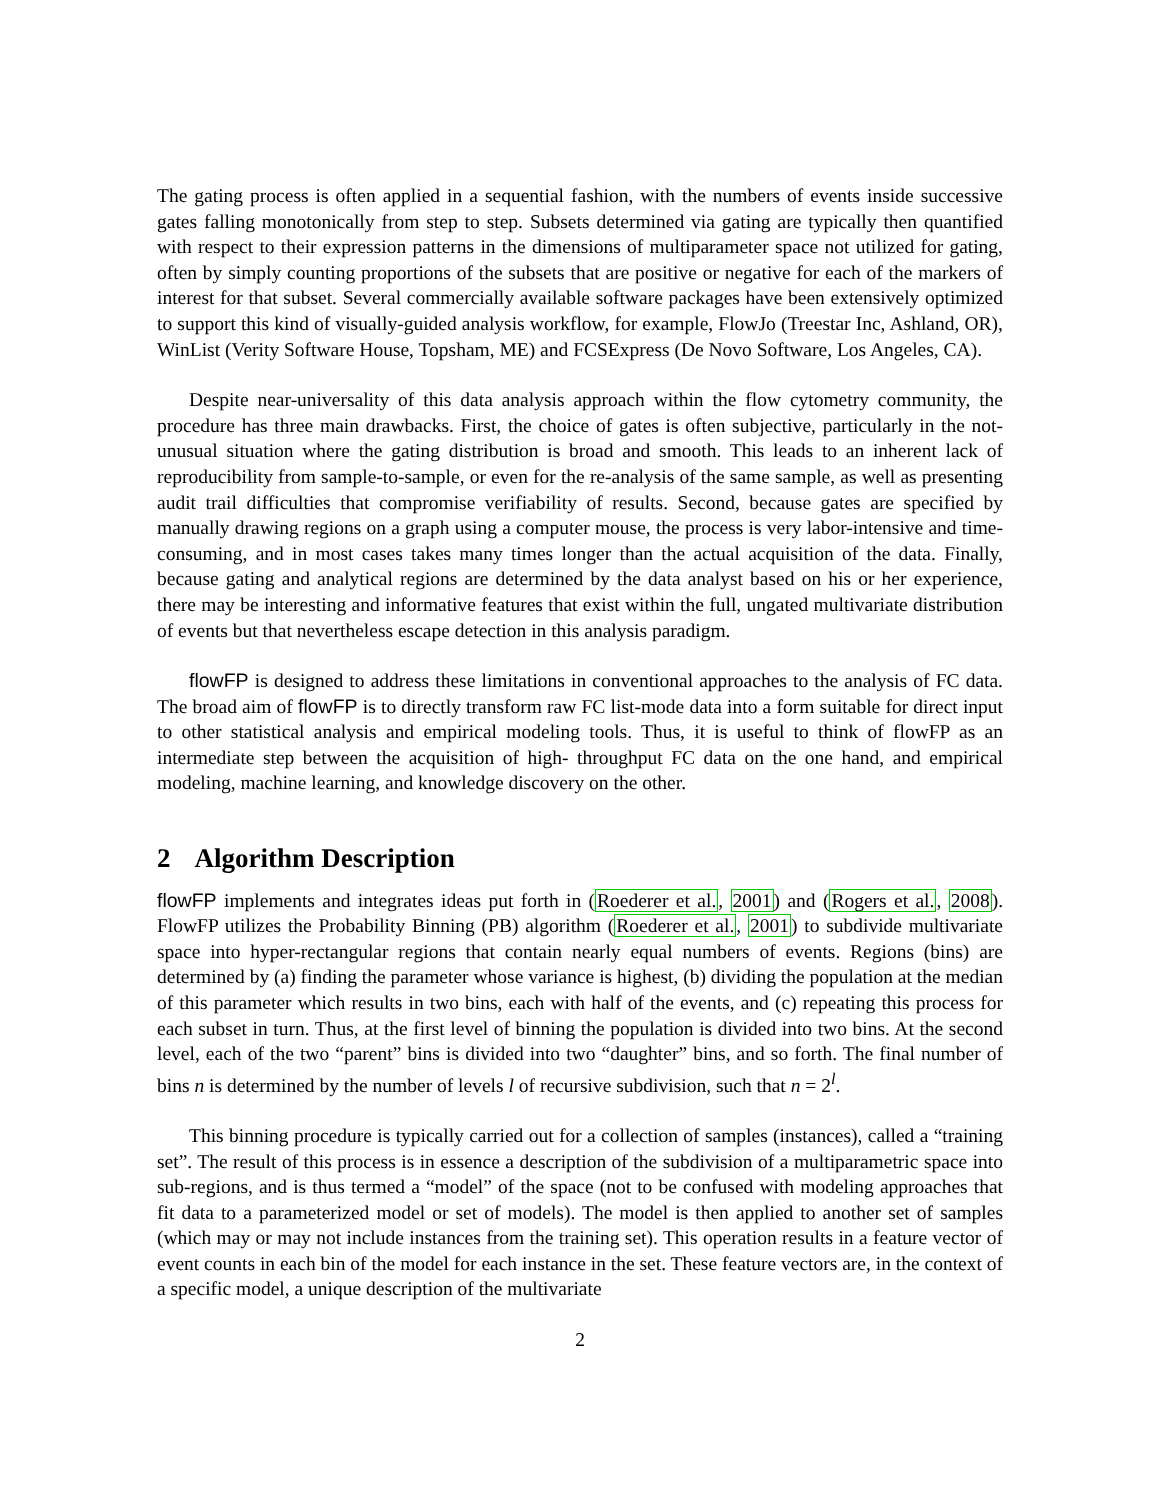The gating process is often applied in a sequential fashion, with the numbers of events inside successive gates falling monotonically from step to step. Subsets determined via gating are typically then quantified with respect to their expression patterns in the dimensions of multiparameter space not utilized for gating, often by simply counting proportions of the subsets that are positive or negative for each of the markers of interest for that subset. Several commercially available software packages have been extensively optimized to support this kind of visually-guided analysis workflow, for example, FlowJo (Treestar Inc, Ashland, OR), WinList (Verity Software House, Topsham, ME) and FCSExpress (De Novo Software, Los Angeles, CA).
Despite near-universality of this data analysis approach within the flow cytometry community, the procedure has three main drawbacks. First, the choice of gates is often subjective, particularly in the not-unusual situation where the gating distribution is broad and smooth. This leads to an inherent lack of reproducibility from sample-to-sample, or even for the re-analysis of the same sample, as well as presenting audit trail difficulties that compromise verifiability of results. Second, because gates are specified by manually drawing regions on a graph using a computer mouse, the process is very labor-intensive and time-consuming, and in most cases takes many times longer than the actual acquisition of the data. Finally, because gating and analytical regions are determined by the data analyst based on his or her experience, there may be interesting and informative features that exist within the full, ungated multivariate distribution of events but that nevertheless escape detection in this analysis paradigm.
flowFP is designed to address these limitations in conventional approaches to the analysis of FC data. The broad aim of flowFP is to directly transform raw FC list-mode data into a form suitable for direct input to other statistical analysis and empirical modeling tools. Thus, it is useful to think of flowFP as an intermediate step between the acquisition of high- throughput FC data on the one hand, and empirical modeling, machine learning, and knowledge discovery on the other.
2 Algorithm Description
flowFP implements and integrates ideas put forth in (Roederer et al., 2001) and (Rogers et al., 2008). FlowFP utilizes the Probability Binning (PB) algorithm (Roederer et al., 2001) to subdivide multivariate space into hyper-rectangular regions that contain nearly equal numbers of events. Regions (bins) are determined by (a) finding the parameter whose variance is highest, (b) dividing the population at the median of this parameter which results in two bins, each with half of the events, and (c) repeating this process for each subset in turn. Thus, at the first level of binning the population is divided into two bins. At the second level, each of the two “parent” bins is divided into two “daughter” bins, and so forth. The final number of bins n is determined by the number of levels l of recursive subdivision, such that n = 2<sup>l</sup>.
This binning procedure is typically carried out for a collection of samples (instances), called a “training set”. The result of this process is in essence a description of the subdivision of a multiparametric space into sub-regions, and is thus termed a “model” of the space (not to be confused with modeling approaches that fit data to a parameterized model or set of models). The model is then applied to another set of samples (which may or may not include instances from the training set). This operation results in a feature vector of event counts in each bin of the model for each instance in the set. These feature vectors are, in the context of a specific model, a unique description of the multivariate
2